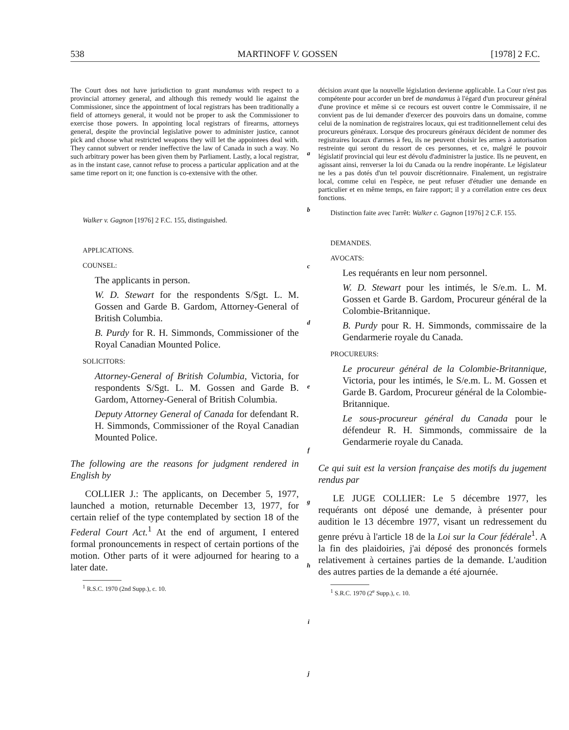538 MARTINOFF V. GOSSEN [1978] 2 F.C.
The Court does not have jurisdiction to grant mandamus with respect to a provincial attorney general, and although this remedy would lie against the Commissioner, since the appointment of local registrars has been traditionally a field of attorneys general, it would not be proper to ask the Commissioner to exercise those powers. In appointing local registrars of firearms, attorneys general, despite the provincial legislative power to administer justice, cannot pick and choose what restricted weapons they will let the appointees deal with. They cannot subvert or render ineffective the law of Canada in such a way. No such arbitrary power has been given them by Parliament. Lastly, a local registrar, as in the instant case, cannot refuse to process a particular application and at the same time report on it; one function is co-extensive with the other.
Walker v. Gagnon [1976] 2 F.C. 155, distinguished.
APPLICATIONS.
COUNSEL:
The applicants in person.
W. D. Stewart for the respondents S/Sgt. L. M. Gossen and Garde B. Gardom, Attorney-General of British Columbia.
B. Purdy for R. H. Simmonds, Commissioner of the Royal Canadian Mounted Police.
SOLICITORS:
Attorney-General of British Columbia, Victoria, for respondents S/Sgt. L. M. Gossen and Garde B. Gardom, Attorney-General of British Columbia.
Deputy Attorney General of Canada for defendant R. H. Simmonds, Commissioner of the Royal Canadian Mounted Police.
The following are the reasons for judgment rendered in English by
COLLIER J.: The applicants, on December 5, 1977, launched a motion, returnable December 13, 1977, for certain relief of the type contemplated by section 18 of the Federal Court Act.<sup>1</sup> At the end of argument, I entered formal pronouncements in respect of certain portions of the motion. Other parts of it were adjourned for hearing to a later date.
<sup>1</sup> R.S.C. 1970 (2nd Supp.), c. 10.
a
b
c
d
e
f
g
h
i
j
décision avant que la nouvelle législation devienne applicable. La Cour n'est pas compétente pour accorder un bref de mandamus à l'égard d'un procureur général d'une province et même si ce recours est ouvert contre le Commissaire, il ne convient pas de lui demander d'exercer des pouvoirs dans un domaine, comme celui de la nomination de registraires locaux, qui est traditionnellement celui des procureurs généraux. Lorsque des procureurs généraux décident de nommer des registraires locaux d'armes à feu, ils ne peuvent choisir les armes à autorisation restreinte qui seront du ressort de ces personnes, et ce, malgré le pouvoir législatif provincial qui leur est dévolu d'administrer la justice. Ils ne peuvent, en agissant ainsi, renverser la loi du Canada ou la rendre inopérante. Le législateur ne les a pas dotés d'un tel pouvoir discrétionnaire. Finalement, un registraire local, comme celui en l'espèce, ne peut refuser d'étudier une demande en particulier et en même temps, en faire rapport; il y a corrélation entre ces deux fonctions.
Distinction faite avec l'arrêt: Walker c. Gagnon [1976] 2 C.F. 155.
DEMANDES.
AVOCATS:
Les requérants en leur nom personnel.
W. D. Stewart pour les intimés, le S/e.m. L. M. Gossen et Garde B. Gardom, Procureur général de la Colombie-Britannique.
B. Purdy pour R. H. Simmonds, commissaire de la Gendarmerie royale du Canada.
PROCUREURS:
Le procureur général de la Colombie-Britannique, Victoria, pour les intimés, le S/e.m. L. M. Gossen et Garde B. Gardom, Procureur général de la Colombie-Britannique.
Le sous-procureur général du Canada pour le défendeur R. H. Simmonds, commissaire de la Gendarmerie royale du Canada.
Ce qui suit est la version française des motifs du jugement rendus par
LE JUGE COLLIER: Le 5 décembre 1977, les requérants ont déposé une demande, à présenter pour audition le 13 décembre 1977, visant un redressement du genre prévu à l'article 18 de la Loi sur la Cour fédérale<sup>1</sup>. A la fin des plaidoiries, j'ai déposé des prononcés formels relativement à certaines parties de la demande. L'audition des autres parties de la demande a été ajournée.
<sup>1</sup> S.R.C. 1970 (2<sup>e</sup> Supp.), c. 10.